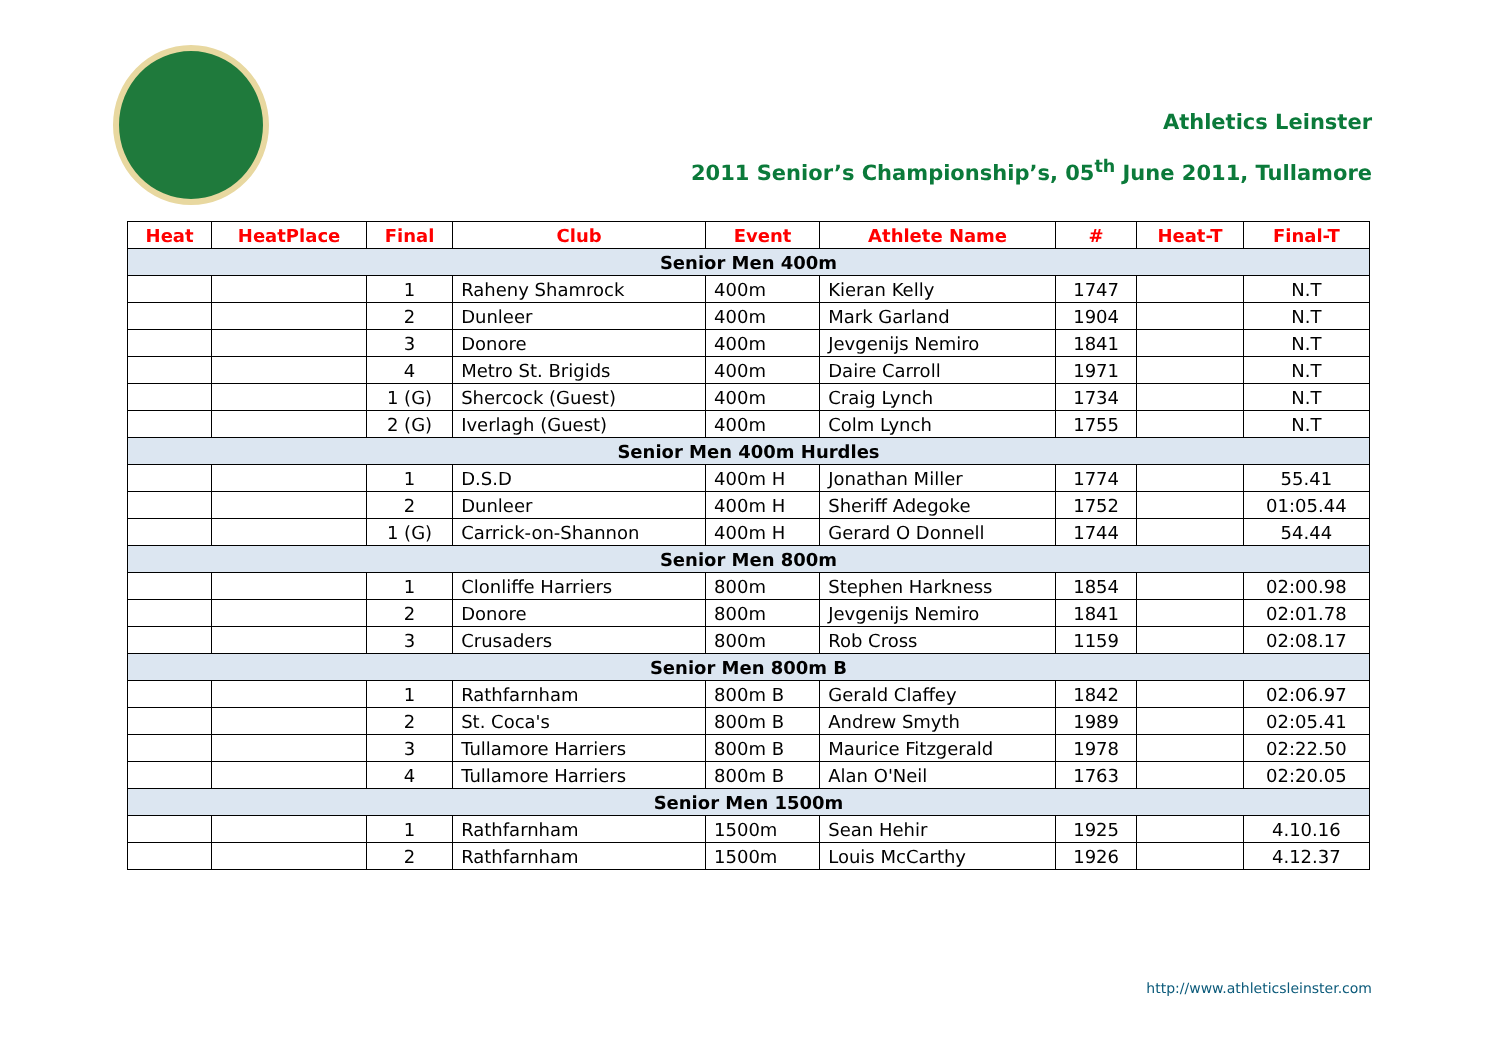Athletics Leinster
2011 Senior’s Championship’s, 05<sup>th</sup> June 2011, Tullamore
| Heat | HeatPlace | Final | Club | Event | Athlete Name | # | Heat-T | Final-T |
| --- | --- | --- | --- | --- | --- | --- | --- | --- |
| Senior Men 400m | | | | | | | | |
| | | 1 | Raheny Shamrock | 400m | Kieran Kelly | 1747 | | N.T |
| | | 2 | Dunleer | 400m | Mark Garland | 1904 | | N.T |
| | | 3 | Donore | 400m | Jevgenijs Nemiro | 1841 | | N.T |
| | | 4 | Metro St. Brigids | 400m | Daire Carroll | 1971 | | N.T |
| | | 1 (G) | Shercock (Guest) | 400m | Craig Lynch | 1734 | | N.T |
| | | 2 (G) | Iverlagh (Guest) | 400m | Colm Lynch | 1755 | | N.T |
| Senior Men 400m Hurdles | | | | | | | | |
| | | 1 | D.S.D | 400m H | Jonathan Miller | 1774 | | 55.41 |
| | | 2 | Dunleer | 400m H | Sheriff Adegoke | 1752 | | 01:05.44 |
| | | 1 (G) | Carrick-on-Shannon | 400m H | Gerard O Donnell | 1744 | | 54.44 |
| Senior Men 800m | | | | | | | | |
| | | 1 | Clonliffe Harriers | 800m | Stephen Harkness | 1854 | | 02:00.98 |
| | | 2 | Donore | 800m | Jevgenijs Nemiro | 1841 | | 02:01.78 |
| | | 3 | Crusaders | 800m | Rob Cross | 1159 | | 02:08.17 |
| Senior Men 800m B | | | | | | | | |
| | | 1 | Rathfarnham | 800m B | Gerald Claffey | 1842 | | 02:06.97 |
| | | 2 | St. Coca's | 800m B | Andrew Smyth | 1989 | | 02:05.41 |
| | | 3 | Tullamore Harriers | 800m B | Maurice Fitzgerald | 1978 | | 02:22.50 |
| | | 4 | Tullamore Harriers | 800m B | Alan O'Neil | 1763 | | 02:20.05 |
| Senior Men 1500m | | | | | | | | |
| | | 1 | Rathfarnham | 1500m | Sean Hehir | 1925 | | 4.10.16 |
| | | 2 | Rathfarnham | 1500m | Louis McCarthy | 1926 | | 4.12.37 |
http://www.athleticsleinster.com